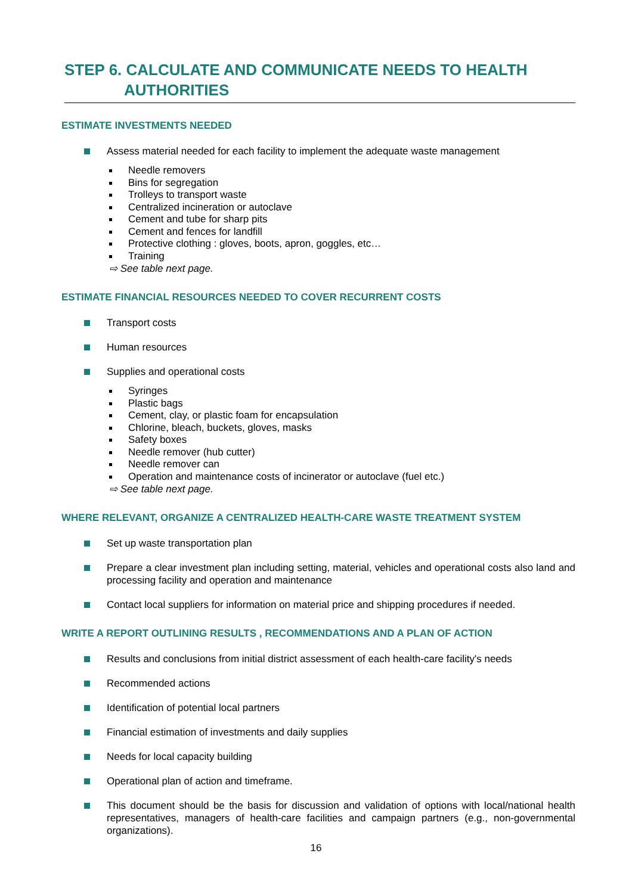STEP 6. CALCULATE AND COMMUNICATE NEEDS TO HEALTH
AUTHORITIES
ESTIMATE INVESTMENTS NEEDED
Assess material needed for each facility to implement the adequate waste management
Needle removers
Bins for segregation
Trolleys to transport waste
Centralized incineration or autoclave
Cement and tube for sharp pits
Cement and fences for landfill
Protective clothing : gloves, boots, apron, goggles, etc…
Training
⇨ See table next page.
ESTIMATE FINANCIAL RESOURCES NEEDED TO COVER RECURRENT COSTS
Transport costs
Human resources
Supplies and operational costs
Syringes
Plastic bags
Cement, clay, or plastic foam for encapsulation
Chlorine, bleach, buckets, gloves, masks
Safety boxes
Needle remover (hub cutter)
Needle remover can
Operation and maintenance costs of incinerator or autoclave (fuel etc.)
⇨ See table next page.
WHERE RELEVANT, ORGANIZE A CENTRALIZED HEALTH-CARE WASTE TREATMENT SYSTEM
Set up waste transportation plan
Prepare a clear investment plan including setting, material, vehicles and operational costs also land and processing facility and operation and maintenance
Contact local suppliers for information on material price and shipping procedures if needed.
WRITE A REPORT OUTLINING RESULTS , RECOMMENDATIONS AND A PLAN OF ACTION
Results and conclusions from initial district assessment of each health-care facility's needs
Recommended actions
Identification of potential local partners
Financial estimation of investments and daily supplies
Needs for local capacity building
Operational plan of action and timeframe.
This document should be the basis for discussion and validation of options with local/national health representatives, managers of health-care facilities and campaign partners (e.g., non-governmental organizations).
16